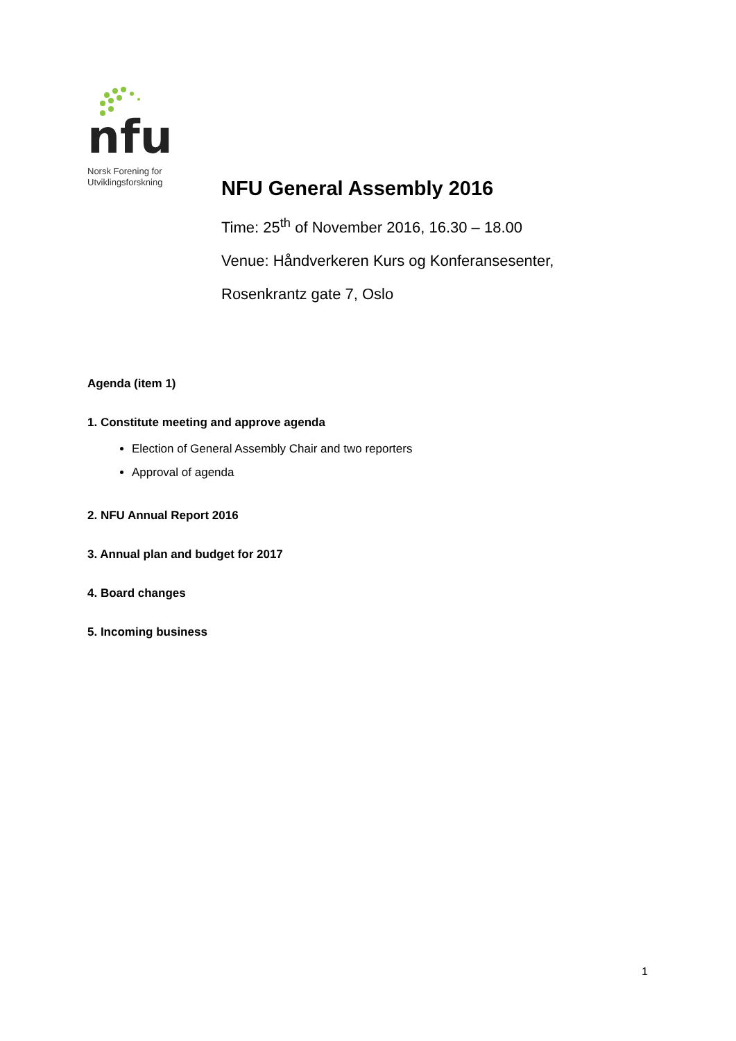nfu
Norsk Forening for
Utviklingsforskning
NFU General Assembly 2016
Time: 25<sup>th</sup> of November 2016, 16.30 – 18.00
Venue: Håndverkeren Kurs og Konferansesenter,
Rosenkrantz gate 7, Oslo
Agenda (item 1)
1. Constitute meeting and approve agenda
Election of General Assembly Chair and two reporters
Approval of agenda
2. NFU Annual Report 2016
3. Annual plan and budget for 2017
4. Board changes
5. Incoming business
1